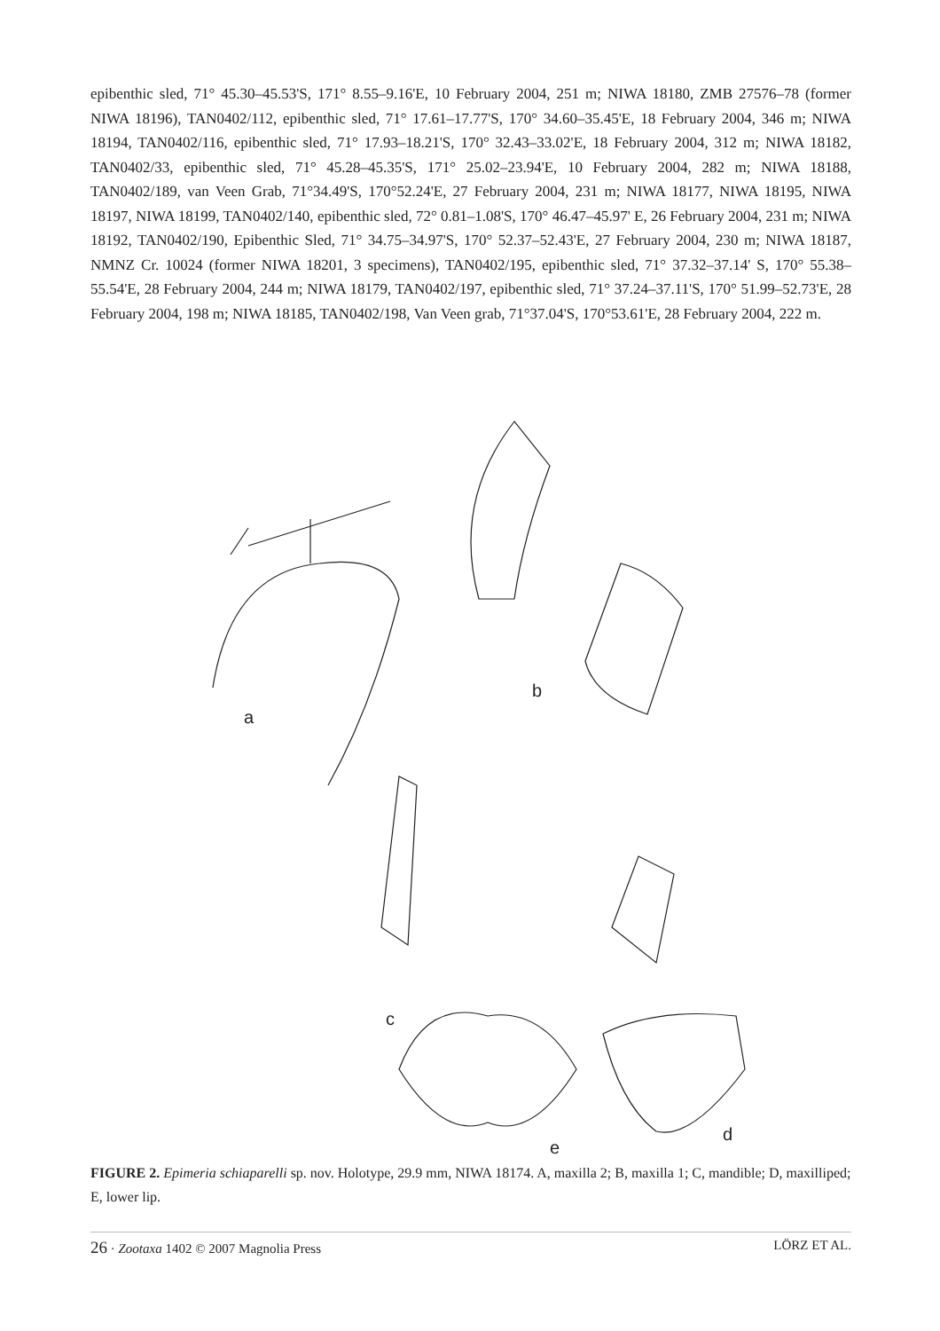epibenthic sled, 71° 45.30–45.53'S, 171° 8.55–9.16'E, 10 February 2004, 251 m; NIWA 18180, ZMB 27576–78 (former NIWA 18196), TAN0402/112, epibenthic sled, 71° 17.61–17.77'S, 170° 34.60–35.45'E, 18 February 2004, 346 m; NIWA 18194, TAN0402/116, epibenthic sled, 71° 17.93–18.21'S, 170° 32.43–33.02'E, 18 February 2004, 312 m; NIWA 18182, TAN0402/33, epibenthic sled, 71° 45.28–45.35'S, 171° 25.02–23.94'E, 10 February 2004, 282 m; NIWA 18188, TAN0402/189, van Veen Grab, 71°34.49'S, 170°52.24'E, 27 February 2004, 231 m; NIWA 18177, NIWA 18195, NIWA 18197, NIWA 18199, TAN0402/140, epibenthic sled, 72° 0.81–1.08'S, 170° 46.47–45.97' E, 26 February 2004, 231 m; NIWA 18192, TAN0402/190, Epibenthic Sled, 71° 34.75–34.97'S, 170° 52.37–52.43'E, 27 February 2004, 230 m; NIWA 18187, NMNZ Cr. 10024 (former NIWA 18201, 3 specimens), TAN0402/195, epibenthic sled, 71° 37.32–37.14' S, 170° 55.38–55.54'E, 28 February 2004, 244 m; NIWA 18179, TAN0402/197, epibenthic sled, 71° 37.24–37.11'S, 170° 51.99–52.73'E, 28 February 2004, 198 m; NIWA 18185, TAN0402/198, Van Veen grab, 71°37.04'S, 170°53.61'E, 28 February 2004, 222 m.
a
b
c
d
e
FIGURE 2. Epimeria schiaparelli sp. nov. Holotype, 29.9 mm, NIWA 18174. A, maxilla 2; B, maxilla 1; C, mandible; D, maxilliped; E, lower lip.
26 · Zootaxa 1402 © 2007 Magnolia Press LÖRZ ET AL.